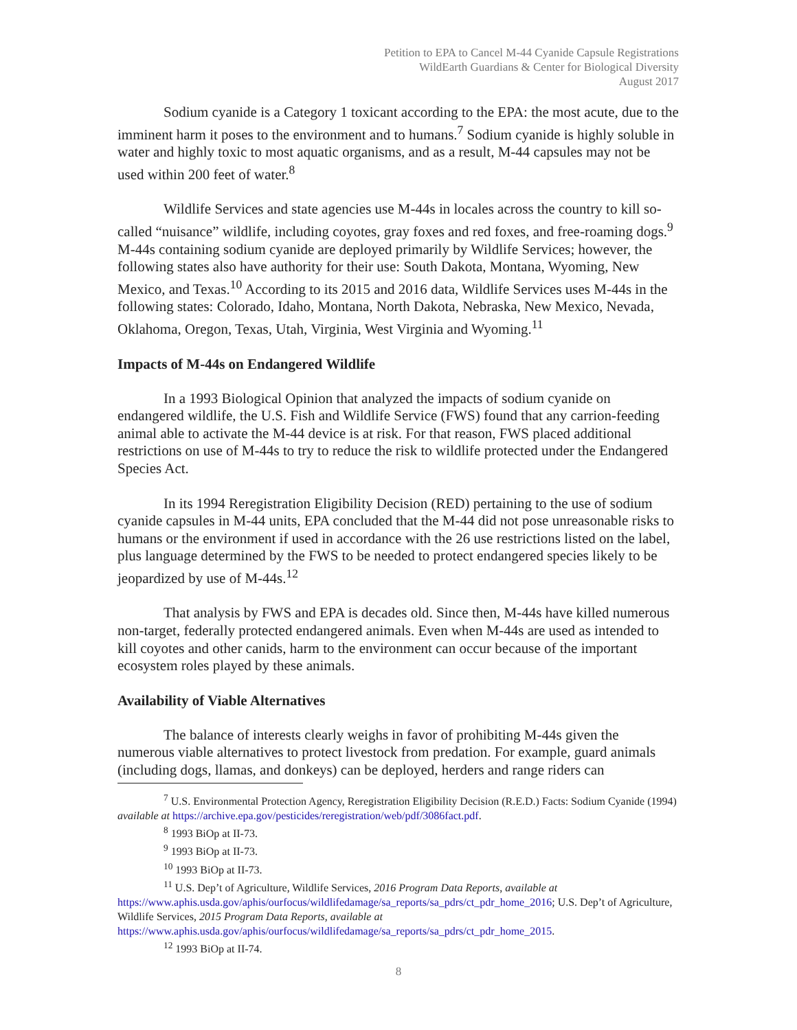Petition to EPA to Cancel M-44 Cyanide Capsule Registrations
WildEarth Guardians & Center for Biological Diversity
August 2017
Sodium cyanide is a Category 1 toxicant according to the EPA: the most acute, due to the imminent harm it poses to the environment and to humans.<sup>7</sup> Sodium cyanide is highly soluble in water and highly toxic to most aquatic organisms, and as a result, M-44 capsules may not be used within 200 feet of water.<sup>8</sup>
Wildlife Services and state agencies use M-44s in locales across the country to kill so-called “nuisance” wildlife, including coyotes, gray foxes and red foxes, and free-roaming dogs.<sup>9</sup> M-44s containing sodium cyanide are deployed primarily by Wildlife Services; however, the following states also have authority for their use: South Dakota, Montana, Wyoming, New Mexico, and Texas.<sup>10</sup> According to its 2015 and 2016 data, Wildlife Services uses M-44s in the following states: Colorado, Idaho, Montana, North Dakota, Nebraska, New Mexico, Nevada, Oklahoma, Oregon, Texas, Utah, Virginia, West Virginia and Wyoming.<sup>11</sup>
Impacts of M-44s on Endangered Wildlife
In a 1993 Biological Opinion that analyzed the impacts of sodium cyanide on endangered wildlife, the U.S. Fish and Wildlife Service (FWS) found that any carrion-feeding animal able to activate the M-44 device is at risk. For that reason, FWS placed additional restrictions on use of M-44s to try to reduce the risk to wildlife protected under the Endangered Species Act.
In its 1994 Reregistration Eligibility Decision (RED) pertaining to the use of sodium cyanide capsules in M-44 units, EPA concluded that the M-44 did not pose unreasonable risks to humans or the environment if used in accordance with the 26 use restrictions listed on the label, plus language determined by the FWS to be needed to protect endangered species likely to be jeopardized by use of M-44s.<sup>12</sup>
That analysis by FWS and EPA is decades old. Since then, M-44s have killed numerous non-target, federally protected endangered animals. Even when M-44s are used as intended to kill coyotes and other canids, harm to the environment can occur because of the important ecosystem roles played by these animals.
Availability of Viable Alternatives
The balance of interests clearly weighs in favor of prohibiting M-44s given the numerous viable alternatives to protect livestock from predation. For example, guard animals (including dogs, llamas, and donkeys) can be deployed, herders and range riders can
<sup>7</sup> U.S. Environmental Protection Agency, Reregistration Eligibility Decision (R.E.D.) Facts: Sodium Cyanide (1994) available at https://archive.epa.gov/pesticides/reregistration/web/pdf/3086fact.pdf.
<sup>8</sup> 1993 BiOp at II-73.
<sup>9</sup> 1993 BiOp at II-73.
<sup>10</sup> 1993 BiOp at II-73.
<sup>11</sup> U.S. Dep’t of Agriculture, Wildlife Services, 2016 Program Data Reports, available at https://www.aphis.usda.gov/aphis/ourfocus/wildlifedamage/sa_reports/sa_pdrs/ct_pdr_home_2016; U.S. Dep’t of Agriculture, Wildlife Services, 2015 Program Data Reports, available at https://www.aphis.usda.gov/aphis/ourfocus/wildlifedamage/sa_reports/sa_pdrs/ct_pdr_home_2015.
<sup>12</sup> 1993 BiOp at II-74.
8